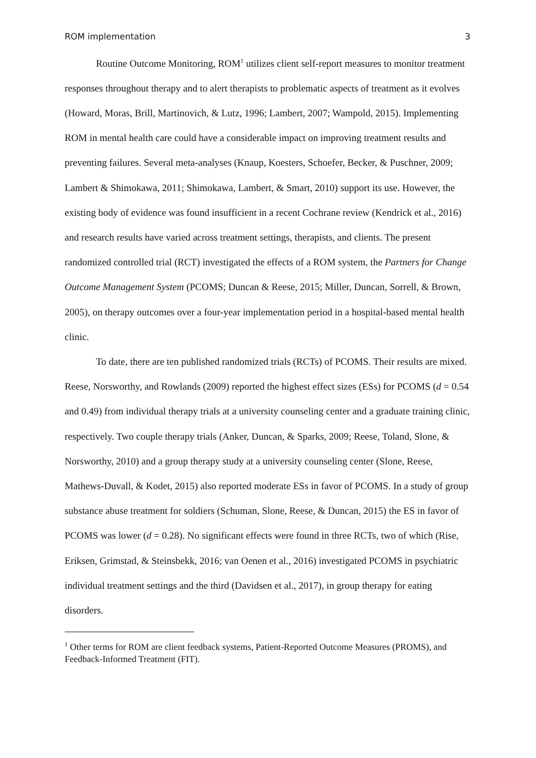ROM implementation 3
Routine Outcome Monitoring, ROM<sup>1</sup> utilizes client self-report measures to monitor treatment responses throughout therapy and to alert therapists to problematic aspects of treatment as it evolves (Howard, Moras, Brill, Martinovich, & Lutz, 1996; Lambert, 2007; Wampold, 2015). Implementing ROM in mental health care could have a considerable impact on improving treatment results and preventing failures. Several meta-analyses (Knaup, Koesters, Schoefer, Becker, & Puschner, 2009; Lambert & Shimokawa, 2011; Shimokawa, Lambert, & Smart, 2010) support its use. However, the existing body of evidence was found insufficient in a recent Cochrane review (Kendrick et al., 2016) and research results have varied across treatment settings, therapists, and clients. The present randomized controlled trial (RCT) investigated the effects of a ROM system, the Partners for Change Outcome Management System (PCOMS; Duncan & Reese, 2015; Miller, Duncan, Sorrell, & Brown, 2005), on therapy outcomes over a four-year implementation period in a hospital-based mental health clinic.
To date, there are ten published randomized trials (RCTs) of PCOMS. Their results are mixed. Reese, Norsworthy, and Rowlands (2009) reported the highest effect sizes (ESs) for PCOMS (d = 0.54 and 0.49) from individual therapy trials at a university counseling center and a graduate training clinic, respectively. Two couple therapy trials (Anker, Duncan, & Sparks, 2009; Reese, Toland, Slone, & Norsworthy, 2010) and a group therapy study at a university counseling center (Slone, Reese, Mathews-Duvall, & Kodet, 2015) also reported moderate ESs in favor of PCOMS. In a study of group substance abuse treatment for soldiers (Schuman, Slone, Reese, & Duncan, 2015) the ES in favor of PCOMS was lower (d = 0.28). No significant effects were found in three RCTs, two of which (Rise, Eriksen, Grimstad, & Steinsbekk, 2016; van Oenen et al., 2016) investigated PCOMS in psychiatric individual treatment settings and the third (Davidsen et al., 2017), in group therapy for eating disorders.
<sup>1</sup> Other terms for ROM are client feedback systems, Patient-Reported Outcome Measures (PROMS), and Feedback-Informed Treatment (FIT).